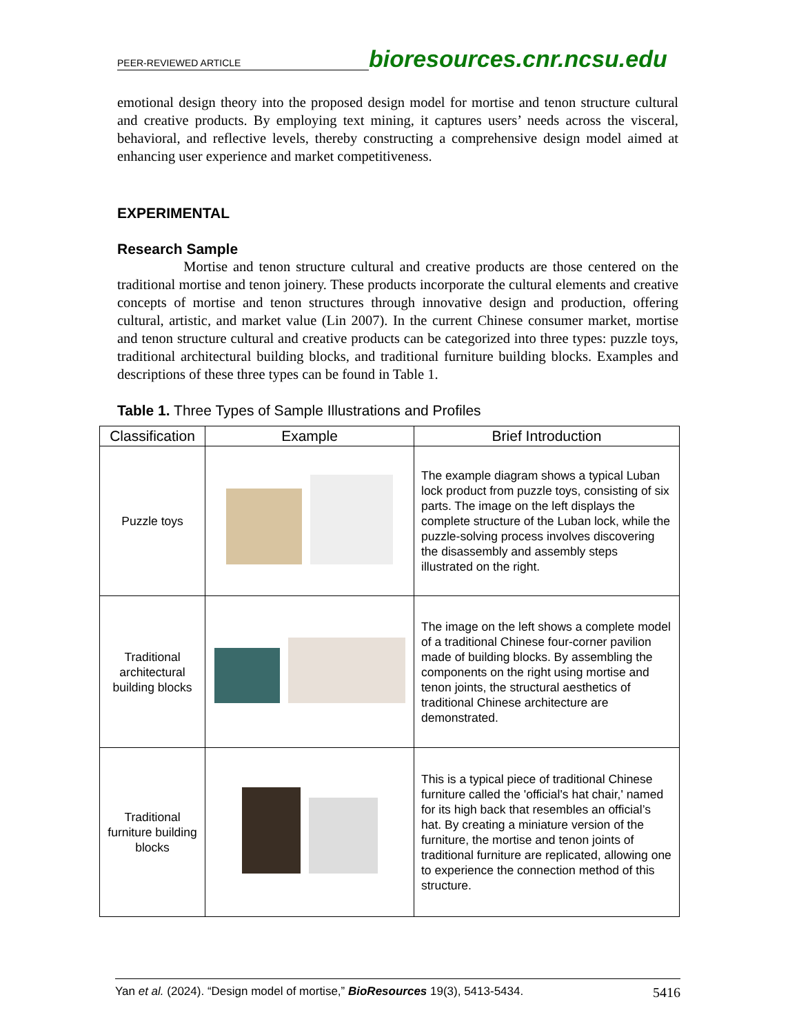PEER-REVIEWED ARTICLE
bioresources.cnr.ncsu.edu
emotional design theory into the proposed design model for mortise and tenon structure cultural and creative products. By employing text mining, it captures users’ needs across the visceral, behavioral, and reflective levels, thereby constructing a comprehensive design model aimed at enhancing user experience and market competitiveness.
EXPERIMENTAL
Research Sample
Mortise and tenon structure cultural and creative products are those centered on the traditional mortise and tenon joinery. These products incorporate the cultural elements and creative concepts of mortise and tenon structures through innovative design and production, offering cultural, artistic, and market value (Lin 2007). In the current Chinese consumer market, mortise and tenon structure cultural and creative products can be categorized into three types: puzzle toys, traditional architectural building blocks, and traditional furniture building blocks. Examples and descriptions of these three types can be found in Table 1.
Table 1. Three Types of Sample Illustrations and Profiles
| Classification | Example | Brief Introduction |
| --- | --- | --- |
| Puzzle toys | | The example diagram shows a typical Luban lock product from puzzle toys, consisting of six parts. The image on the left displays the complete structure of the Luban lock, while the puzzle-solving process involves discovering the disassembly and assembly steps illustrated on the right. |
| Traditional architectural building blocks | | The image on the left shows a complete model of a traditional Chinese four-corner pavilion made of building blocks. By assembling the components on the right using mortise and tenon joints, the structural aesthetics of traditional Chinese architecture are demonstrated. |
| Traditional furniture building blocks | | This is a typical piece of traditional Chinese furniture called the 'official's hat chair,' named for its high back that resembles an official’s hat. By creating a miniature version of the furniture, the mortise and tenon joints of traditional furniture are replicated, allowing one to experience the connection method of this structure. |
Yan et al. (2024). “Design model of mortise,” BioResources 19(3), 5413-5434. 5416